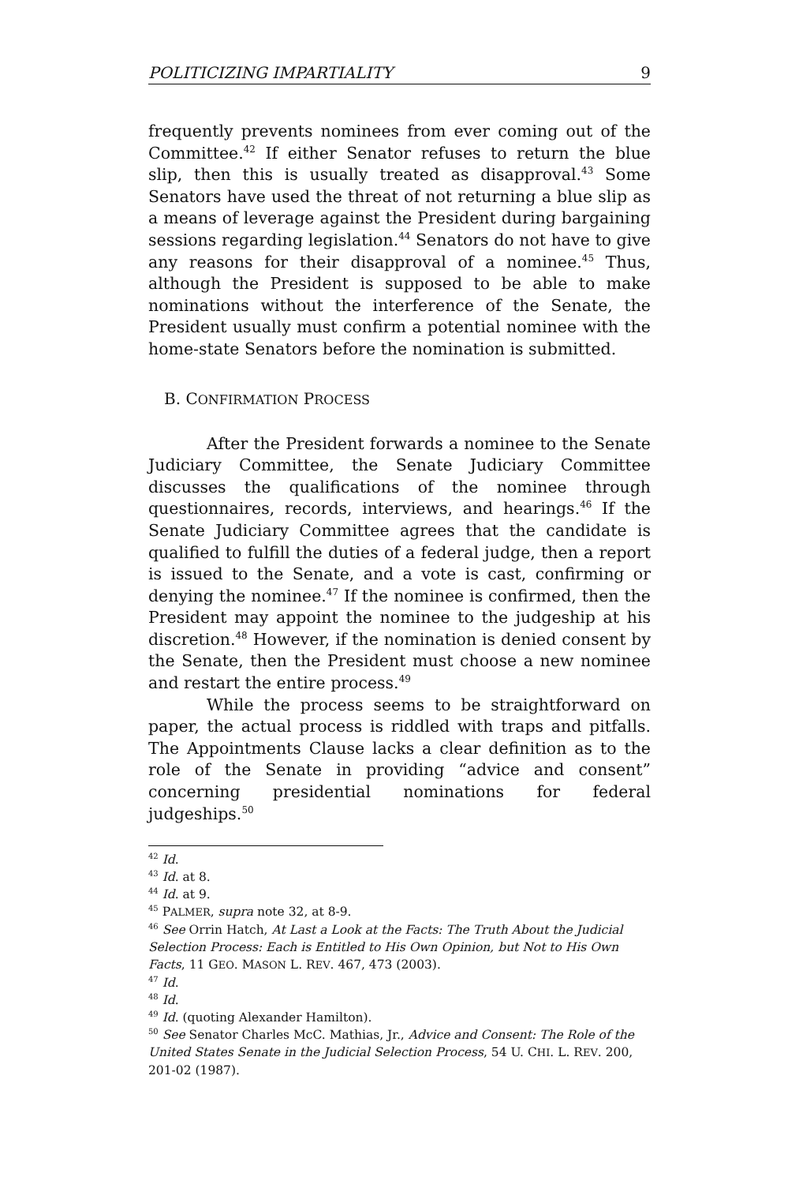POLITICIZING IMPARTIALITY 9
frequently prevents nominees from ever coming out of the Committee.<sup>42</sup> If either Senator refuses to return the blue slip, then this is usually treated as disapproval.<sup>43</sup> Some Senators have used the threat of not returning a blue slip as a means of leverage against the President during bargaining sessions regarding legislation.<sup>44</sup> Senators do not have to give any reasons for their disapproval of a nominee.<sup>45</sup> Thus, although the President is supposed to be able to make nominations without the interference of the Senate, the President usually must confirm a potential nominee with the home-state Senators before the nomination is submitted.
B. CONFIRMATION PROCESS
After the President forwards a nominee to the Senate Judiciary Committee, the Senate Judiciary Committee discusses the qualifications of the nominee through questionnaires, records, interviews, and hearings.<sup>46</sup> If the Senate Judiciary Committee agrees that the candidate is qualified to fulfill the duties of a federal judge, then a report is issued to the Senate, and a vote is cast, confirming or denying the nominee.<sup>47</sup> If the nominee is confirmed, then the President may appoint the nominee to the judgeship at his discretion.<sup>48</sup> However, if the nomination is denied consent by the Senate, then the President must choose a new nominee and restart the entire process.<sup>49</sup>
While the process seems to be straightforward on paper, the actual process is riddled with traps and pitfalls. The Appointments Clause lacks a clear definition as to the role of the Senate in providing “advice and consent” concerning presidential nominations for federal judgeships.<sup>50</sup>
<sup>42</sup> Id.
<sup>43</sup> Id. at 8.
<sup>44</sup> Id. at 9.
<sup>45</sup> PALMER, supra note 32, at 8-9.
<sup>46</sup> See Orrin Hatch, At Last a Look at the Facts: The Truth About the Judicial Selection Process: Each is Entitled to His Own Opinion, but Not to His Own Facts, 11 GEO. MASON L. REV. 467, 473 (2003).
<sup>47</sup> Id.
<sup>48</sup> Id.
<sup>49</sup> Id. (quoting Alexander Hamilton).
<sup>50</sup> See Senator Charles McC. Mathias, Jr., Advice and Consent: The Role of the United States Senate in the Judicial Selection Process, 54 U. CHI. L. REV. 200, 201-02 (1987).